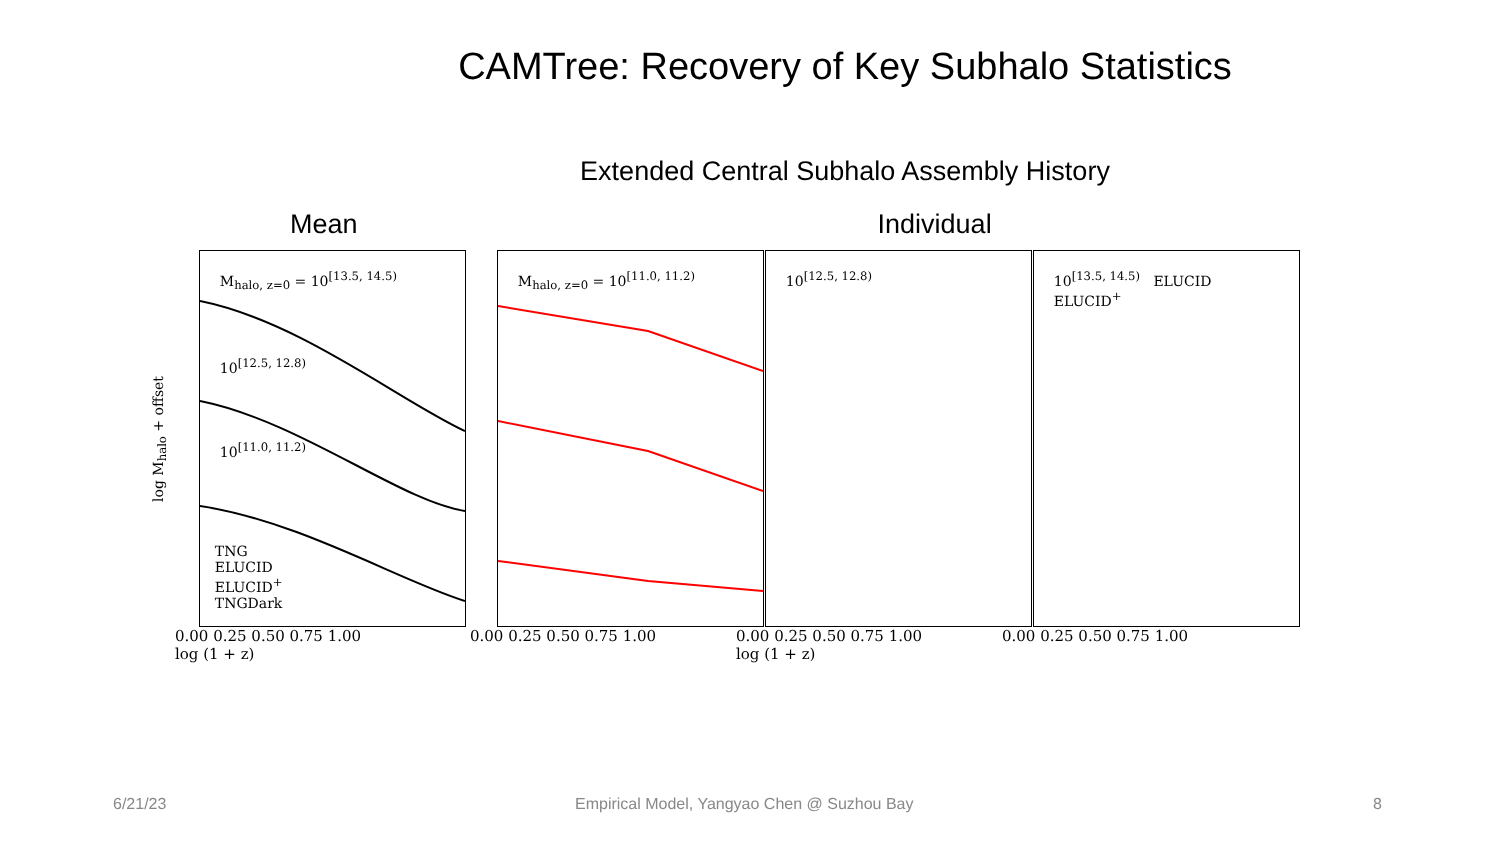CAMTree: Recovery of Key Subhalo Statistics
Extended Central Subhalo Assembly History
Mean Individual
log M<sub>halo</sub> + offset
M<sub>halo, z=0</sub> = 10<sup>[13.5, 14.5)</sup>
10<sup>[12.5, 12.8)</sup>
10<sup>[11.0, 11.2)</sup>
TNG
ELUCID
ELUCID<sup>+</sup>
TNGDark
M<sub>halo, z=0</sub> = 10<sup>[11.0, 11.2)</sup>
10<sup>[12.5, 12.8)</sup>
10<sup>[13.5, 14.5)</sup> ELUCID
ELUCID<sup>+</sup>
0.00 0.25 0.50 0.75 1.00
log (1 + z)
0.00 0.25 0.50 0.75 1.00 0.00 0.25 0.50 0.75 1.00
log (1 + z)
0.00 0.25 0.50 0.75 1.00
6/21/23
Empirical Model, Yangyao Chen @ Suzhou Bay
8